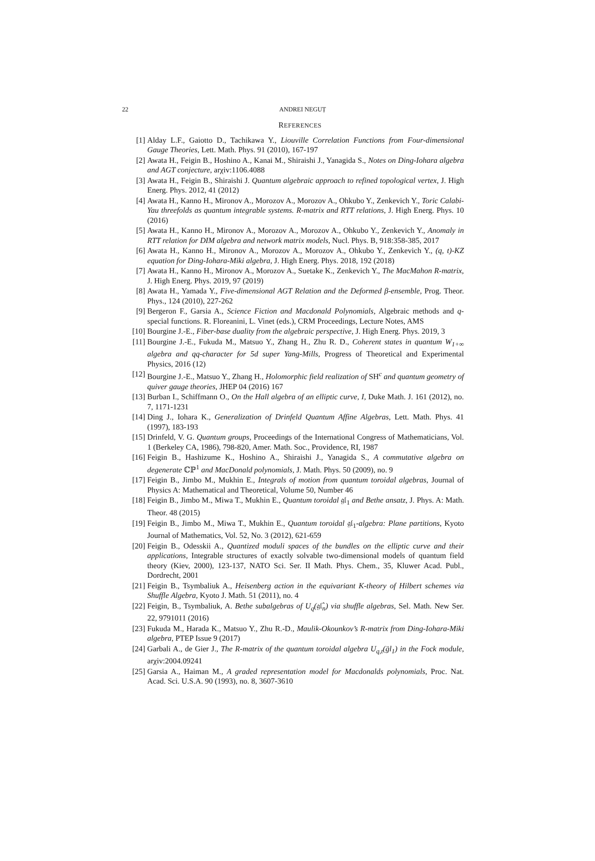22
ANDREI NEGUȚ
REFERENCES
[1] Alday L.F., Gaiotto D., Tachikawa Y., Liouville Correlation Functions from Four-dimensional Gauge Theories, Lett. Math. Phys. 91 (2010), 167-197
[2] Awata H., Feigin B., Hoshino A., Kanai M., Shiraishi J., Yanagida S., Notes on Ding-Iohara algebra and AGT conjecture, arχiv:1106.4088
[3] Awata H., Feigin B., Shiraishi J. Quantum algebraic approach to refined topological vertex, J. High Energ. Phys. 2012, 41 (2012)
[4] Awata H., Kanno H., Mironov A., Morozov A., Morozov A., Ohkubo Y., Zenkevich Y., Toric Calabi-Yau threefolds as quantum integrable systems. R-matrix and RTT relations, J. High Energ. Phys. 10 (2016)
[5] Awata H., Kanno H., Mironov A., Morozov A., Morozov A., Ohkubo Y., Zenkevich Y., Anomaly in RTT relation for DIM algebra and network matrix models, Nucl. Phys. B, 918:358-385, 2017
[6] Awata H., Kanno H., Mironov A., Morozov A., Morozov A., Ohkubo Y., Zenkevich Y., (q, t)-KZ equation for Ding-Iohara-Miki algebra, J. High Energ. Phys. 2018, 192 (2018)
[7] Awata H., Kanno H., Mironov A., Morozov A., Suetake K., Zenkevich Y., The MacMahon R-matrix, J. High Energ. Phys. 2019, 97 (2019)
[8] Awata H., Yamada Y., Five-dimensional AGT Relation and the Deformed β-ensemble, Prog. Theor. Phys., 124 (2010), 227-262
[9] Bergeron F., Garsia A., Science Fiction and Macdonald Polynomials, Algebraic methods and q-special functions. R. Floreanini, L. Vinet (eds.), CRM Proceedings, Lecture Notes, AMS
[10] Bourgine J.-E., Fiber-base duality from the algebraic perspective, J. High Energ. Phys. 2019, 3
[11] Bourgine J.-E., Fukuda M., Matsuo Y., Zhang H., Zhu R. D., Coherent states in quantum W<sub>1+∞</sub> algebra and qq-character for 5d super Yang-Mills, Progress of Theoretical and Experimental Physics, 2016 (12)
[12] Bourgine J.-E., Matsuo Y., Zhang H., Holomorphic field realization of SH<sup>c</sup> and quantum geometry of quiver gauge theories, JHEP 04 (2016) 167
[13] Burban I., Schiffmann O., On the Hall algebra of an elliptic curve, I, Duke Math. J. 161 (2012), no. 7, 1171-1231
[14] Ding J., Iohara K., Generalization of Drinfeld Quantum Affine Algebras, Lett. Math. Phys. 41 (1997), 183-193
[15] Drinfeld, V. G. Quantum groups, Proceedings of the International Congress of Mathematicians, Vol. 1 (Berkeley CA, 1986), 798-820, Amer. Math. Soc., Providence, RI, 1987
[16] Feigin B., Hashizume K., Hoshino A., Shiraishi J., Yanagida S., A commutative algebra on degenerate ℂℙ<sup>1</sup> and MacDonald polynomials, J. Math. Phys. 50 (2009), no. 9
[17] Feigin B., Jimbo M., Mukhin E., Integrals of motion from quantum toroidal algebras, Journal of Physics A: Mathematical and Theoretical, Volume 50, Number 46
[18] Feigin B., Jimbo M., Miwa T., Mukhin E., Quantum toroidal 𝔤𝔩<sub>1</sub> and Bethe ansatz, J. Phys. A: Math. Theor. 48 (2015)
[19] Feigin B., Jimbo M., Miwa T., Mukhin E., Quantum toroidal 𝔤𝔩<sub>1</sub>-algebra: Plane partitions, Kyoto Journal of Mathematics, Vol. 52, No. 3 (2012), 621-659
[20] Feigin B., Odesskii A., Quantized moduli spaces of the bundles on the elliptic curve and their applications, Integrable structures of exactly solvable two-dimensional models of quantum field theory (Kiev, 2000), 123-137, NATO Sci. Ser. II Math. Phys. Chem., 35, Kluwer Acad. Publ., Dordrecht, 2001
[21] Feigin B., Tsymbaliuk A., Heisenberg action in the equivariant K-theory of Hilbert schemes via Shuffle Algebra, Kyoto J. Math. 51 (2011), no. 4
[22] Feigin, B., Tsymbaliuk, A. Bethe subalgebras of U<sub>q</sub>(𝔤𝔩̂<sub>n</sub>) via shuffle algebras, Sel. Math. New Ser. 22, 9791011 (2016)
[23] Fukuda M., Harada K., Matsuo Y., Zhu R.-D., Maulik-Okounkov’s R-matrix from Ding-Iohara-Miki algebra, PTEP Issue 9 (2017)
[24] Garbali A., de Gier J., The R-matrix of the quantum toroidal algebra U<sub>q,t</sub>(g̈l<sub>1</sub>) in the Fock module, arχiv:2004.09241
[25] Garsia A., Haiman M., A graded representation model for Macdonalds polynomials, Proc. Nat. Acad. Sci. U.S.A. 90 (1993), no. 8, 3607-3610